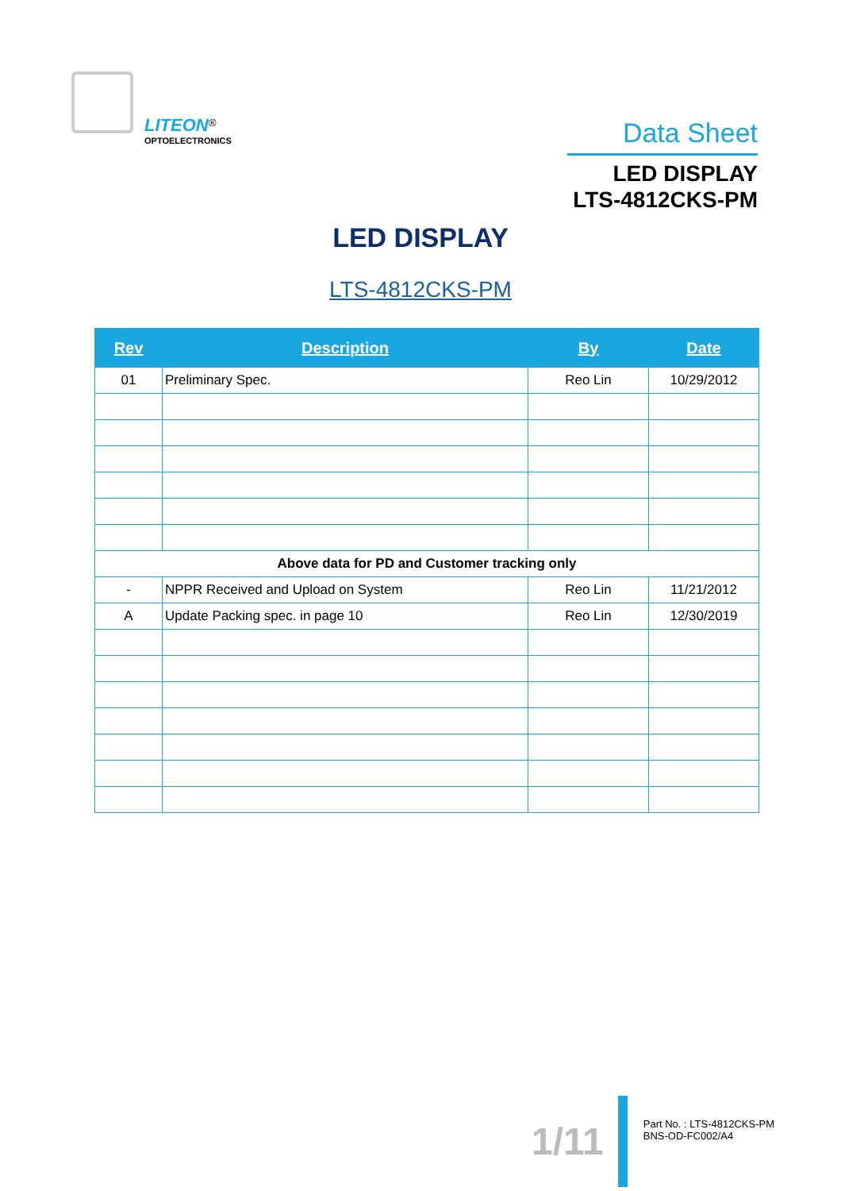LITEON<sup>®</sup>
OPTOELECTRONICS
Data Sheet
LED DISPLAY
LTS-4812CKS-PM
LED DISPLAY
LTS-4812CKS-PM
| Rev | Description | By | Date |
| --- | --- | --- | --- |
| 01 | Preliminary Spec. | Reo Lin | 10/29/2012 |
| Above data for PD and Customer tracking only | | | |
| - | NPPR Received and Upload on System | Reo Lin | 11/21/2012 |
| A | Update Packing spec. in page 10 | Reo Lin | 12/30/2019 |
1/11
Part No. : LTS-4812CKS-PM
BNS-OD-FC002/A4